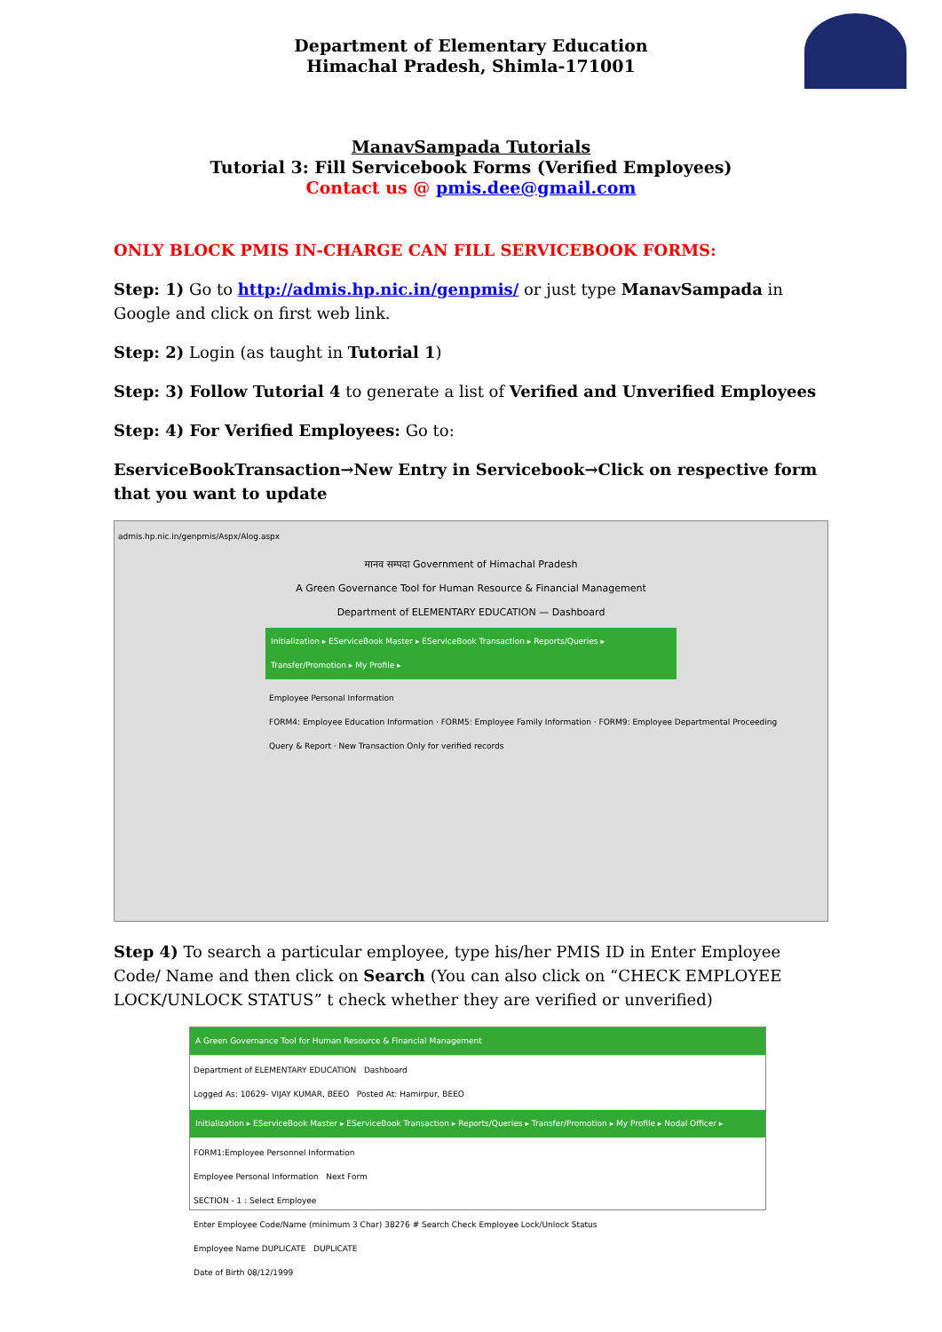Department of Elementary Education
Himachal Pradesh, Shimla-171001
ManavSampada Tutorials
Tutorial 3: Fill Servicebook Forms (Verified Employees)
Contact us @ pmis.dee@gmail.com
ONLY BLOCK PMIS IN-CHARGE CAN FILL SERVICEBOOK FORMS:
Step: 1) Go to http://admis.hp.nic.in/genpmis/ or just type ManavSampada in Google and click on first web link.
Step: 2) Login (as taught in Tutorial 1)
Step: 3) Follow Tutorial 4 to generate a list of Verified and Unverified Employees
Step: 4) For Verified Employees: Go to:
EserviceBookTransaction→New Entry in Servicebook→Click on respective form that you want to update
admis.hp.nic.in/genpmis/Aspx/Alog.aspx
मानव सम्पदा Government of Himachal Pradesh
A Green Governance Tool for Human Resource & Financial Management
Department of ELEMENTARY EDUCATION — Dashboard
Initialization ▸ EServiceBook Master ▸ EServiceBook Transaction ▸ Reports/Queries ▸ Transfer/Promotion ▸ My Profile ▸
Employee Personal Information
FORM4: Employee Education Information · FORM5: Employee Family Information · FORM9: Employee Departmental Proceeding
Query & Report · New Transaction Only for verified records
Step 4) To search a particular employee, type his/her PMIS ID in Enter Employee Code/ Name and then click on Search (You can also click on “CHECK EMPLOYEE LOCK/UNLOCK STATUS” t check whether they are verified or unverified)
A Green Governance Tool for Human Resource & Financial Management
Department of ELEMENTARY EDUCATION Dashboard
Logged As: 10629- VIJAY KUMAR, BEEO Posted At: Hamirpur, BEEO
Initialization ▸ EServiceBook Master ▸ EServiceBook Transaction ▸ Reports/Queries ▸ Transfer/Promotion ▸ My Profile ▸ Nodal Officer ▸
FORM1:Employee Personnel Information
Employee Personal Information Next Form
SECTION - 1 : Select Employee
Enter Employee Code/Name (minimum 3 Char) 38276 # Search Check Employee Lock/Unlock Status
Employee Name DUPLICATE DUPLICATE
Date of Birth 08/12/1999